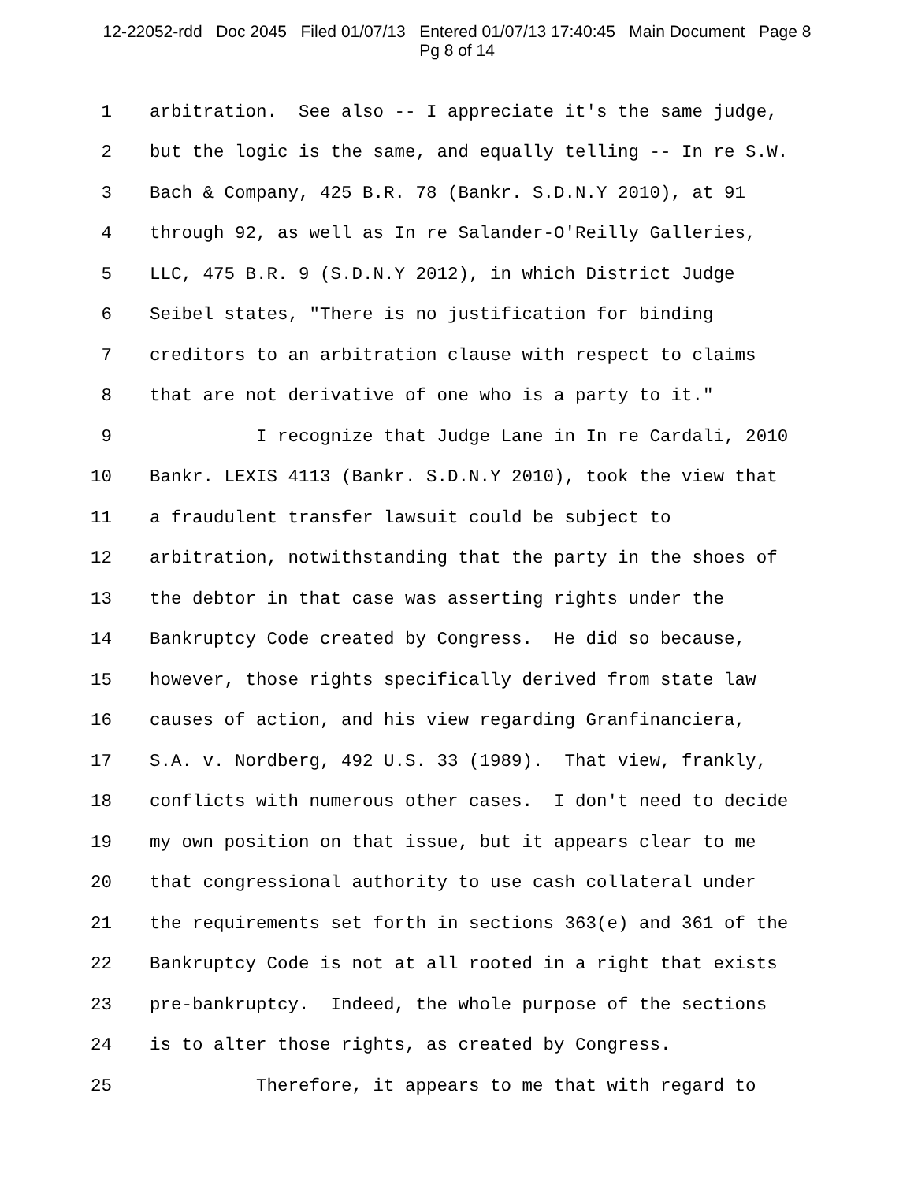12-22052-rdd Doc 2045 Filed 01/07/13 Entered 01/07/13 17:40:45 Main Document Page 8
Pg 8 of 14
1 arbitration. See also -- I appreciate it's the same judge,
2 but the logic is the same, and equally telling -- In re S.W.
3 Bach & Company, 425 B.R. 78 (Bankr. S.D.N.Y 2010), at 91
4 through 92, as well as In re Salander-O'Reilly Galleries,
5 LLC, 475 B.R. 9 (S.D.N.Y 2012), in which District Judge
6 Seibel states, "There is no justification for binding
7 creditors to an arbitration clause with respect to claims
8 that are not derivative of one who is a party to it."
9 I recognize that Judge Lane in In re Cardali, 2010
10 Bankr. LEXIS 4113 (Bankr. S.D.N.Y 2010), took the view that
11 a fraudulent transfer lawsuit could be subject to
12 arbitration, notwithstanding that the party in the shoes of
13 the debtor in that case was asserting rights under the
14 Bankruptcy Code created by Congress. He did so because,
15 however, those rights specifically derived from state law
16 causes of action, and his view regarding Granfinanciera,
17 S.A. v. Nordberg, 492 U.S. 33 (1989). That view, frankly,
18 conflicts with numerous other cases. I don't need to decide
19 my own position on that issue, but it appears clear to me
20 that congressional authority to use cash collateral under
21 the requirements set forth in sections 363(e) and 361 of the
22 Bankruptcy Code is not at all rooted in a right that exists
23 pre-bankruptcy. Indeed, the whole purpose of the sections
24 is to alter those rights, as created by Congress.
25 Therefore, it appears to me that with regard to